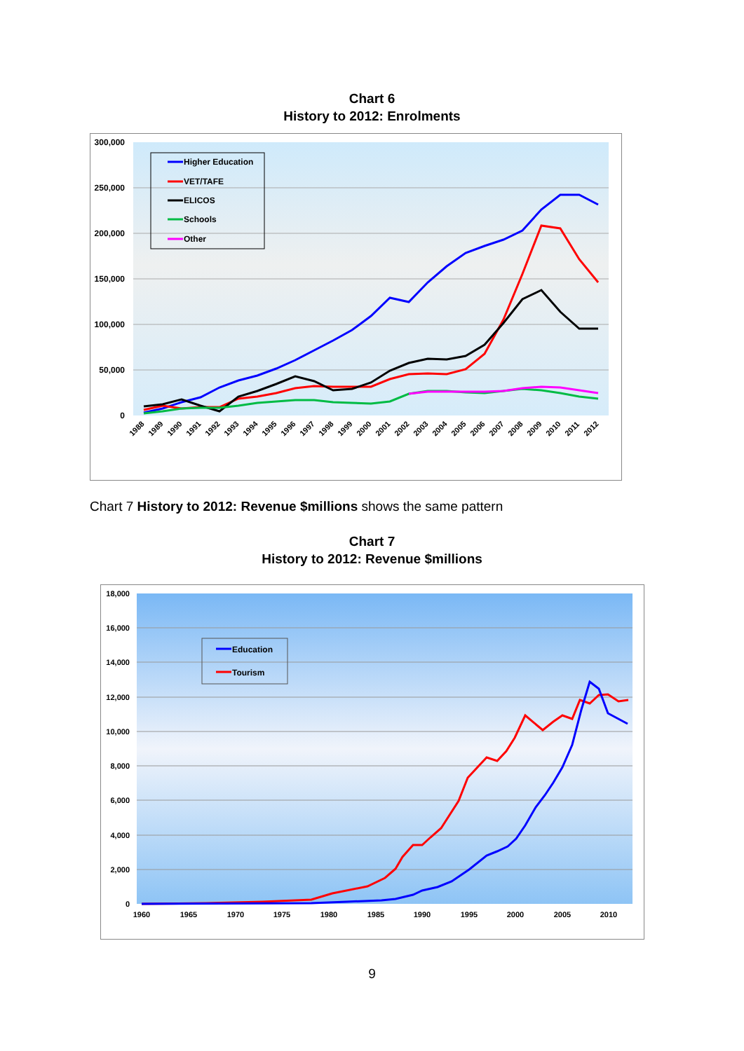Chart 6
History to 2012: Enrolments
300,000
250,000
200,000
150,000
100,000
50,000
0
Higher Education
VET/TAFE
ELICOS
Schools
Other
1988
1989
1990
1991
1992
1993
1994
1995
1996
1997
1998
1999
2000
2001
2002
2003
2004
2005
2006
2007
2008
2009
2010
2011
2012
Chart 7 History to 2012: Revenue $millions shows the same pattern
Chart 7
History to 2012: Revenue $millions
18,000
16,000
14,000
12,000
10,000
8,000
6,000
4,000
2,000
0
Education
Tourism
1960
1965
1970
1975
1980
1985
1990
1995
2000
2005
2010
9